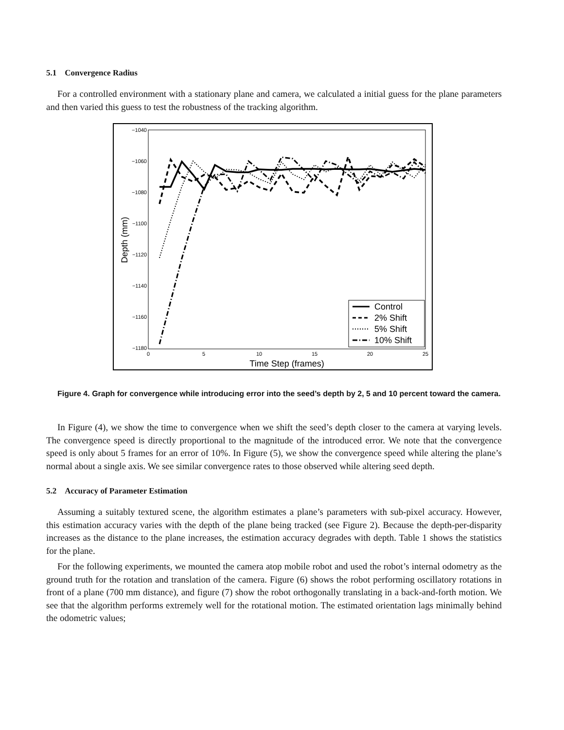5.1 Convergence Radius
For a controlled environment with a stationary plane and camera, we calculated a initial guess for the plane parameters and then varied this guess to test the robustness of the tracking algorithm.
−1040
−1060
−1080
−1100
−1120
−1140
−1160
−1180
0
5
10
15
20
25
Time Step (frames)
Depth (mm)
Control
2% Shift
5% Shift
10% Shift
Figure 4. Graph for convergence while introducing error into the seed’s depth by 2, 5 and 10 percent toward the camera.
In Figure (4), we show the time to convergence when we shift the seed’s depth closer to the camera at varying levels. The convergence speed is directly proportional to the magnitude of the introduced error. We note that the convergence speed is only about 5 frames for an error of 10%. In Figure (5), we show the convergence speed while altering the plane’s normal about a single axis. We see similar convergence rates to those observed while altering seed depth.
5.2 Accuracy of Parameter Estimation
Assuming a suitably textured scene, the algorithm estimates a plane’s parameters with sub-pixel accuracy. However, this estimation accuracy varies with the depth of the plane being tracked (see Figure 2). Because the depth-per-disparity increases as the distance to the plane increases, the estimation accuracy degrades with depth. Table 1 shows the statistics for the plane.
For the following experiments, we mounted the camera atop mobile robot and used the robot’s internal odometry as the ground truth for the rotation and translation of the camera. Figure (6) shows the robot performing oscillatory rotations in front of a plane (700 mm distance), and figure (7) show the robot orthogonally translating in a back-and-forth motion. We see that the algorithm performs extremely well for the rotational motion. The estimated orientation lags minimally behind the odometric values;